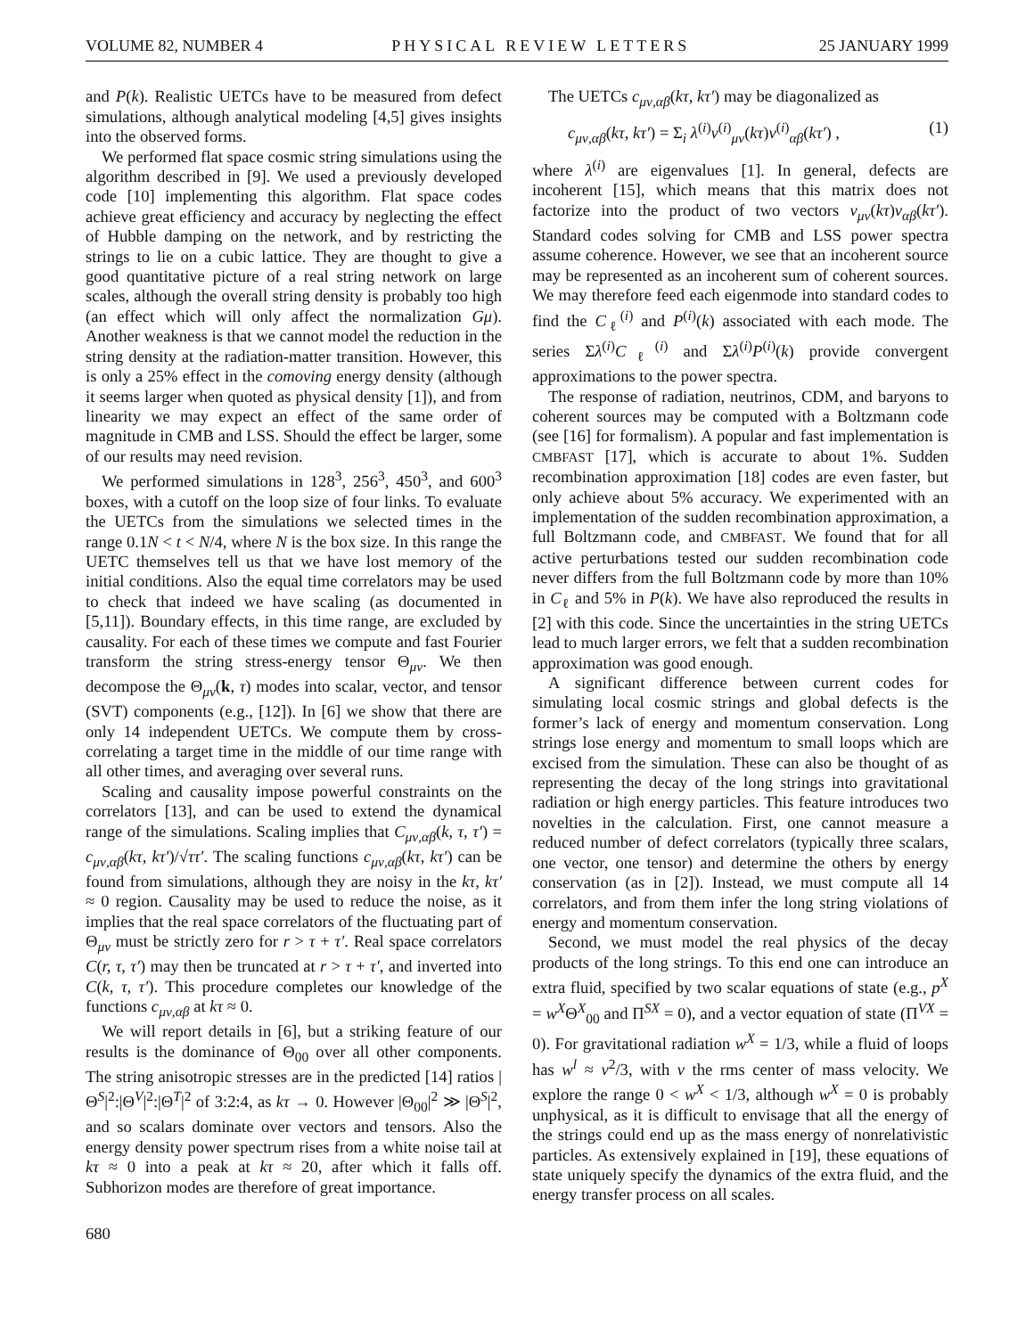VOLUME 82, NUMBER 4 PHYSICAL REVIEW LETTERS 25 JANUARY 1999
and P(k). Realistic UETCs have to be measured from defect simulations, although analytical modeling [4,5] gives insights into the observed forms.
We performed flat space cosmic string simulations using the algorithm described in [9]. We used a previously developed code [10] implementing this algorithm. Flat space codes achieve great efficiency and accuracy by neglecting the effect of Hubble damping on the network, and by restricting the strings to lie on a cubic lattice. They are thought to give a good quantitative picture of a real string network on large scales, although the overall string density is probably too high (an effect which will only affect the normalization Gμ). Another weakness is that we cannot model the reduction in the string density at the radiation-matter transition. However, this is only a 25% effect in the comoving energy density (although it seems larger when quoted as physical density [1]), and from linearity we may expect an effect of the same order of magnitude in CMB and LSS. Should the effect be larger, some of our results may need revision.
We performed simulations in 128<sup>3</sup>, 256<sup>3</sup>, 450<sup>3</sup>, and 600<sup>3</sup> boxes, with a cutoff on the loop size of four links. To evaluate the UETCs from the simulations we selected times in the range 0.1N < t < N/4, where N is the box size. In this range the UETC themselves tell us that we have lost memory of the initial conditions. Also the equal time correlators may be used to check that indeed we have scaling (as documented in [5,11]). Boundary effects, in this time range, are excluded by causality. For each of these times we compute and fast Fourier transform the string stress-energy tensor Θ<sub>μν</sub>. We then decompose the Θ<sub>μν</sub>(k, τ) modes into scalar, vector, and tensor (SVT) components (e.g., [12]). In [6] we show that there are only 14 independent UETCs. We compute them by cross-correlating a target time in the middle of our time range with all other times, and averaging over several runs.
Scaling and causality impose powerful constraints on the correlators [13], and can be used to extend the dynamical range of the simulations. Scaling implies that C<sub>μν,αβ</sub>(k, τ, τ′) = c<sub>μν,αβ</sub>(kτ, kτ′)/√ττ′. The scaling functions c<sub>μν,αβ</sub>(kτ, kτ′) can be found from simulations, although they are noisy in the kτ, kτ′ ≈ 0 region. Causality may be used to reduce the noise, as it implies that the real space correlators of the fluctuating part of Θ<sub>μν</sub> must be strictly zero for r > τ + τ′. Real space correlators C(r, τ, τ′) may then be truncated at r > τ + τ′, and inverted into C(k, τ, τ′). This procedure completes our knowledge of the functions c<sub>μν,αβ</sub> at kτ ≈ 0.
We will report details in [6], but a striking feature of our results is the dominance of Θ<sub>00</sub> over all other components. The string anisotropic stresses are in the predicted [14] ratios |Θ<sup>S</sup>|<sup>2</sup>:|Θ<sup>V</sup>|<sup>2</sup>:|Θ<sup>T</sup>|<sup>2</sup> of 3:2:4, as kτ → 0. However |Θ<sub>00</sub>|<sup>2</sup> ≫ |Θ<sup>S</sup>|<sup>2</sup>, and so scalars dominate over vectors and tensors. Also the energy density power spectrum rises from a white noise tail at kτ ≈ 0 into a peak at kτ ≈ 20, after which it falls off. Subhorizon modes are therefore of great importance.
680
The UETCs c<sub>μν,αβ</sub>(kτ, kτ′) may be diagonalized as
c<sub>μν,αβ</sub>(kτ, kτ′) = Σ<sub>i</sub> λ<sup>(i)</sup>v<sup>(i)</sup><sub>μν</sub>(kτ)v<sup>(i)</sup><sub>αβ</sub>(kτ′) , (1)
where λ<sup>(i)</sup> are eigenvalues [1]. In general, defects are incoherent [15], which means that this matrix does not factorize into the product of two vectors v<sub>μν</sub>(kτ)v<sub>αβ</sub>(kτ′). Standard codes solving for CMB and LSS power spectra assume coherence. However, we see that an incoherent source may be represented as an incoherent sum of coherent sources. We may therefore feed each eigenmode into standard codes to find the C<sub>ℓ</sub><sup>(i)</sup> and P<sup>(i)</sup>(k) associated with each mode. The series Σλ<sup>(i)</sup>C<sub>ℓ</sub><sup>(i)</sup> and Σλ<sup>(i)</sup>P<sup>(i)</sup>(k) provide convergent approximations to the power spectra.
The response of radiation, neutrinos, CDM, and baryons to coherent sources may be computed with a Boltzmann code (see [16] for formalism). A popular and fast implementation is CMBFAST [17], which is accurate to about 1%. Sudden recombination approximation [18] codes are even faster, but only achieve about 5% accuracy. We experimented with an implementation of the sudden recombination approximation, a full Boltzmann code, and CMBFAST. We found that for all active perturbations tested our sudden recombination code never differs from the full Boltzmann code by more than 10% in C<sub>ℓ</sub> and 5% in P(k). We have also reproduced the results in [2] with this code. Since the uncertainties in the string UETCs lead to much larger errors, we felt that a sudden recombination approximation was good enough.
A significant difference between current codes for simulating local cosmic strings and global defects is the former’s lack of energy and momentum conservation. Long strings lose energy and momentum to small loops which are excised from the simulation. These can also be thought of as representing the decay of the long strings into gravitational radiation or high energy particles. This feature introduces two novelties in the calculation. First, one cannot measure a reduced number of defect correlators (typically three scalars, one vector, one tensor) and determine the others by energy conservation (as in [2]). Instead, we must compute all 14 correlators, and from them infer the long string violations of energy and momentum conservation.
Second, we must model the real physics of the decay products of the long strings. To this end one can introduce an extra fluid, specified by two scalar equations of state (e.g., p<sup>X</sup> = w<sup>X</sup>Θ<sup>X</sup><sub>00</sub> and Π<sup>SX</sup> = 0), and a vector equation of state (Π<sup>VX</sup> = 0). For gravitational radiation w<sup>X</sup> = 1/3, while a fluid of loops has w<sup>l</sup> ≈ v<sup>2</sup>/3, with v the rms center of mass velocity. We explore the range 0 < w<sup>X</sup> < 1/3, although w<sup>X</sup> = 0 is probably unphysical, as it is difficult to envisage that all the energy of the strings could end up as the mass energy of nonrelativistic particles. As extensively explained in [19], these equations of state uniquely specify the dynamics of the extra fluid, and the energy transfer process on all scales.